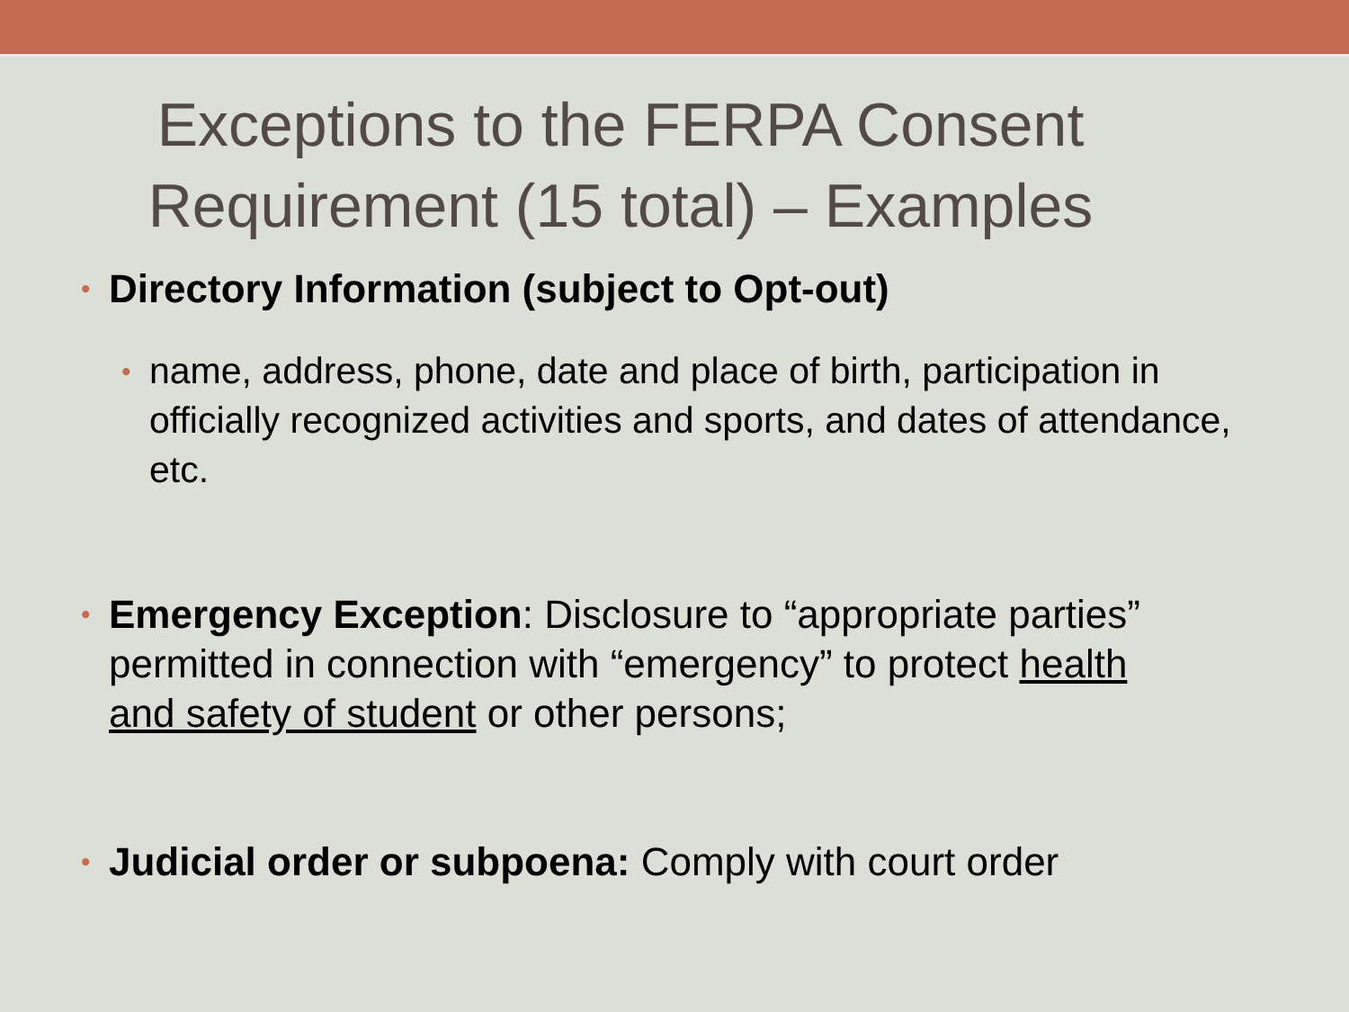Exceptions to the FERPA Consent
Requirement (15 total) – Examples
• Directory Information (subject to Opt-out)
• name, address, phone, date and place of birth, participation in officially recognized activities and sports, and dates of attendance, etc.
• Emergency Exception: Disclosure to “appropriate parties” permitted in connection with “emergency” to protect health and safety of student or other persons;
• Judicial order or subpoena: Comply with court order